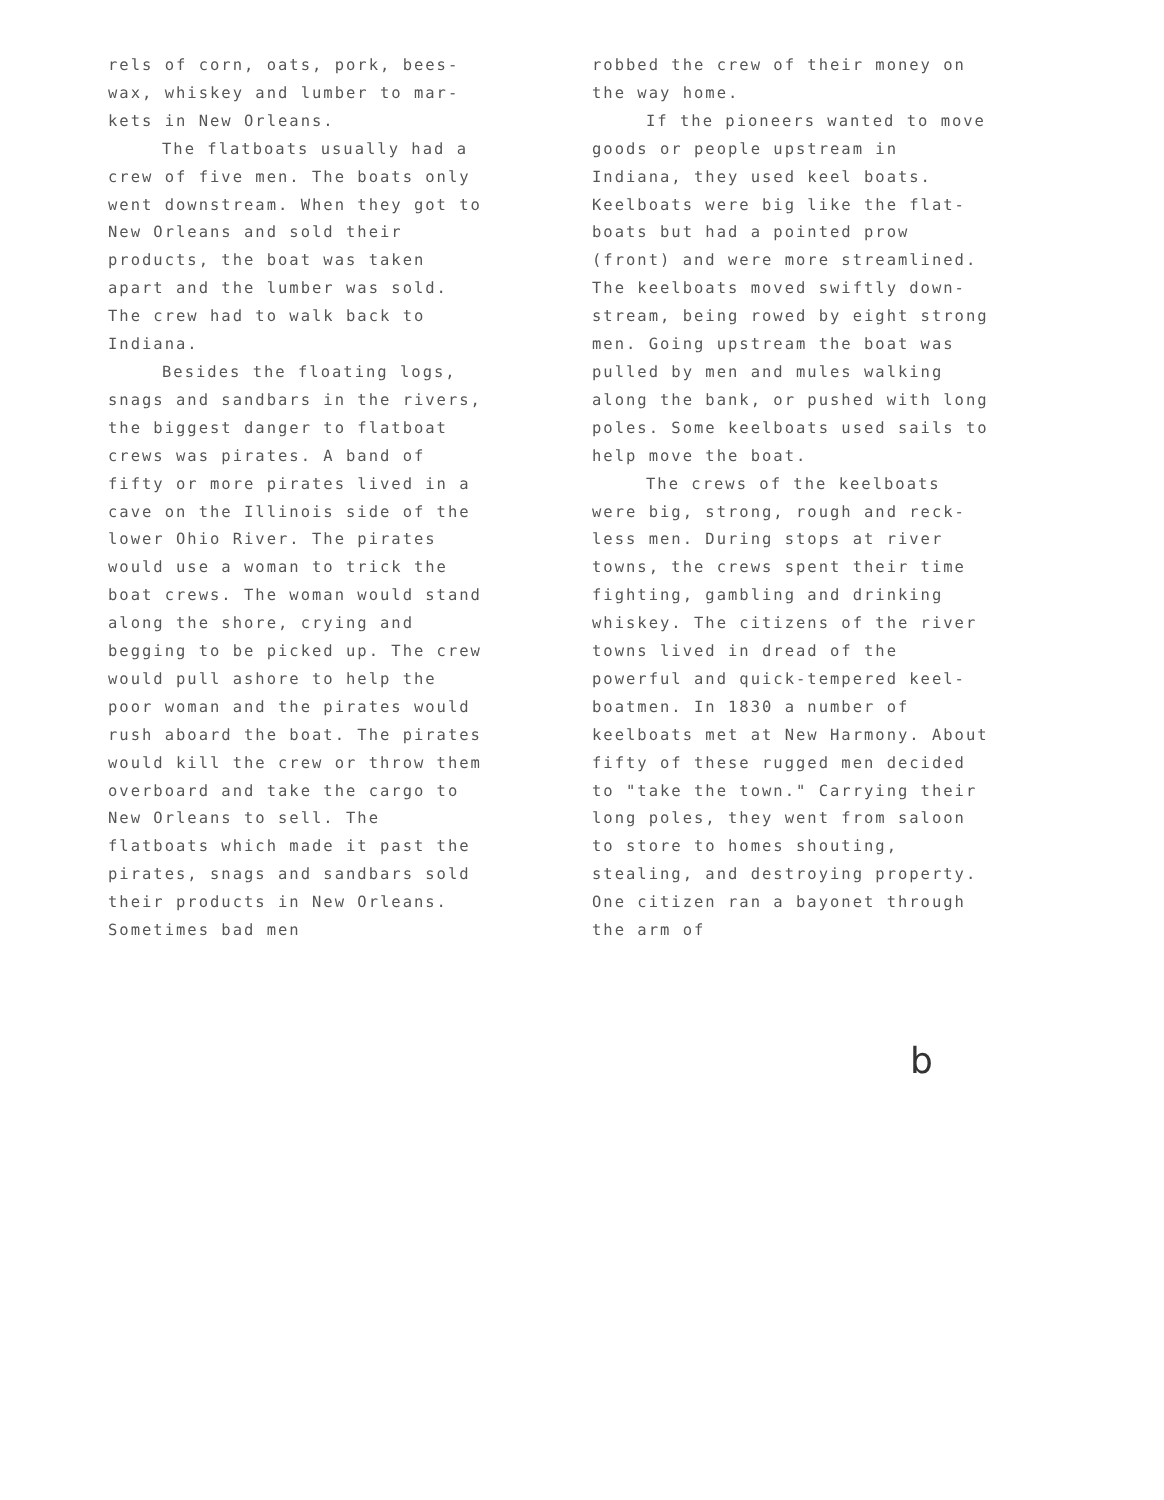rels of corn, oats, pork, bees-wax, whiskey and lumber to mar-kets in New Orleans.
The flatboats usually had a crew of five men. The boats only went downstream. When they got to New Orleans and sold their products, the boat was taken apart and the lumber was sold. The crew had to walk back to Indiana.
Besides the floating logs, snags and sandbars in the rivers, the biggest danger to flatboat crews was pirates. A band of fifty or more pirates lived in a cave on the Illinois side of the lower Ohio River. The pirates would use a woman to trick the boat crews. The woman would stand along the shore, crying and begging to be picked up. The crew would pull ashore to help the poor woman and the pirates would rush aboard the boat. The pirates would kill the crew or throw them overboard and take the cargo to New Orleans to sell. The flatboats which made it past the pirates, snags and sandbars sold their products in New Orleans. Sometimes bad men
robbed the crew of their money on the way home.
If the pioneers wanted to move goods or people upstream in Indiana, they used keel boats. Keelboats were big like the flat-boats but had a pointed prow (front) and were more streamlined. The keelboats moved swiftly down-stream, being rowed by eight strong men. Going upstream the boat was pulled by men and mules walking along the bank, or pushed with long poles. Some keelboats used sails to help move the boat.
The crews of the keelboats were big, strong, rough and reck-less men. During stops at river towns, the crews spent their time fighting, gambling and drinking whiskey. The citizens of the river towns lived in dread of the powerful and quick-tempered keel-boatmen. In 1830 a number of keelboats met at New Harmony. About fifty of these rugged men decided to "take the town." Carrying their long poles, they went from saloon to store to homes shouting, stealing, and destroying property. One citizen ran a bayonet through the arm of
b